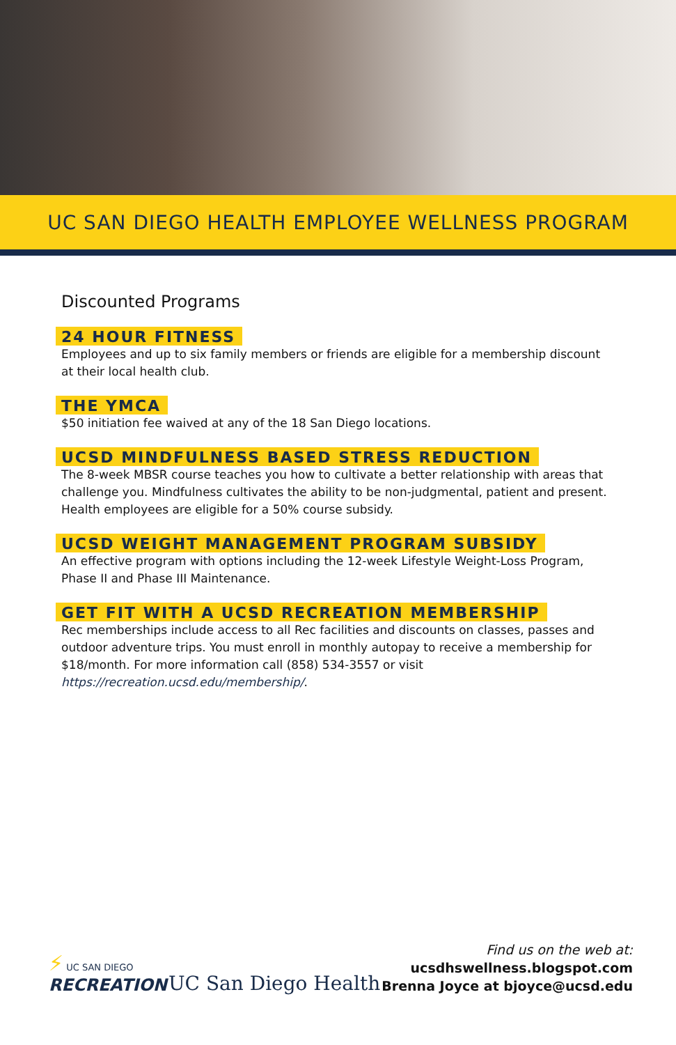UC SAN DIEGO HEALTH EMPLOYEE WELLNESS PROGRAM
Discounted Programs
24 HOUR FITNESS
Employees and up to six family members or friends are eligible for a membership discount at their local health club.
THE YMCA
$50 initiation fee waived at any of the 18 San Diego locations.
UCSD MINDFULNESS BASED STRESS REDUCTION
The 8-week MBSR course teaches you how to cultivate a better relationship with areas that challenge you. Mindfulness cultivates the ability to be non-judgmental, patient and present. Health employees are eligible for a 50% course subsidy.
UCSD WEIGHT MANAGEMENT PROGRAM SUBSIDY
An effective program with options including the 12-week Lifestyle Weight-Loss Program, Phase II and Phase III Maintenance.
GET FIT WITH A UCSD RECREATION MEMBERSHIP
Rec memberships include access to all Rec facilities and discounts on classes, passes and outdoor adventure trips. You must enroll in monthly autopay to receive a membership for $18/month. For more information call (858) 534-3557 or visit https://recreation.ucsd.edu/membership/.
⚡ UC SAN DIEGO
RECREATION
UC San Diego Health
Find us on the web at:
ucsdhswellness.blogspot.com
Brenna Joyce at bjoyce@ucsd.edu